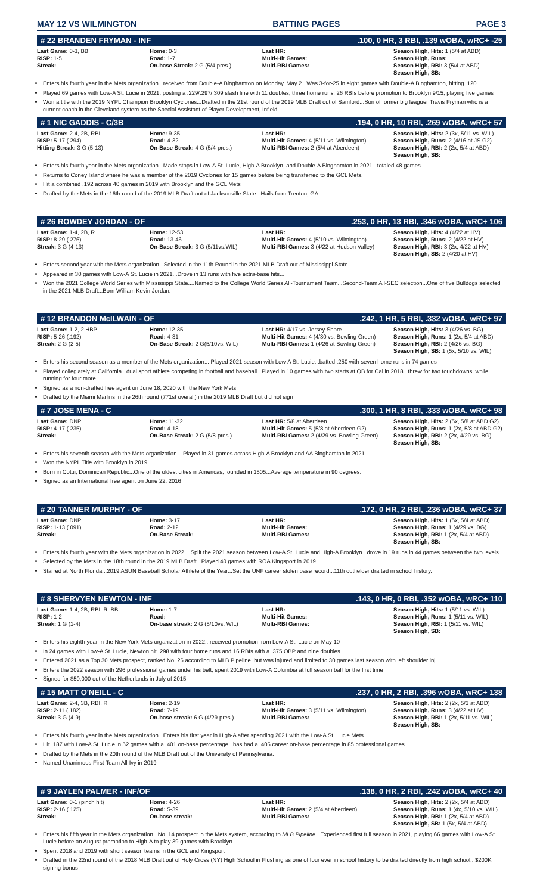MAY 12 VS WILMINGTON BATTING PAGES PAGE 3
# 22 BRANDEN FRYMAN - INF.100, 0 HR, 3 RBI, .139 wOBA, wRC+ -25
| Last Game: 0-3, BB RISP: 1-5 Streak: | Home: 0-3 Road: 1-7 On-base Streak: 2 G (5/4-pres.) | Last HR: Multi-Hit Games: Multi-RBI Games: | Season High, Hits: 1 (5/4 at ABD) Season High, Runs: Season High, RBI: 3 (5/4 at ABD) Season High, SB: |
Enters his fourth year in the Mets organization...received from Double-A Binghamton on Monday, May 2...Was 3-for-25 in eight games with Double-A Binghamton, hitting .120.
Played 69 games with Low-A St. Lucie in 2021, posting a .229/.297/.309 slash line with 11 doubles, three home runs, 26 RBIs before promotion to Brooklyn 9/15, playing five games
Won a title with the 2019 NYPL Champion Brooklyn Cyclones...Drafted in the 21st round of the 2019 MLB Draft out of Samford...Son of former big leaguer Travis Fryman who is a current coach in the Cleveland system as the Special Assistant of Player Development, Infield
# 1 NIC GADDIS - C/3B.194, 0 HR, 10 RBI, .269 wOBA, wRC+ 57
| Last Game: 2-4, 2B, RBI RISP: 5-17 (.294) Hitting Streak: 3 G (5-13) | Home: 9-35 Road: 4-32 On-Base Streak: 4 G (5/4-pres.) | Last HR: Multi-Hit Games: 4 (5/11 vs. Wilmington) Multi-RBI Games: 2 (5/4 at Aberdeen) | Season High, Hits: 2 (3x, 5/11 vs. WIL) Season High, Runs: 2 (4/16 at JS G2) Season High, RBI: 2 (2x, 5/4 at ABD) Season High, SB: |
Enters his fourth year in the Mets organization...Made stops in Low-A St. Lucie, High-A Brooklyn, and Double-A Binghamton in 2021...totaled 48 games.
Returns to Coney Island where he was a member of the 2019 Cyclones for 15 games before being transferred to the GCL Mets.
Hit a combined .192 across 40 games in 2019 with Brooklyn and the GCL Mets
Drafted by the Mets in the 16th round of the 2019 MLB Draft out of Jacksonville State...Hails from Trenton, GA.
# 26 ROWDEY JORDAN - OF.253, 0 HR, 13 RBI, .346 wOBA, wRC+ 106
| Last Game: 1-4, 2B, R RISP: 8-29 (.276) Streak: 3 G (4-13) | Home: 12-53 Road: 13-46 On-Base Streak: 3 G (5/11vs.WIL) | Last HR: Multi-Hit Games: 4 (5/10 vs. Wilmington) Multi-RBI Games: 3 (4/22 at Hudson Valley) | Season High, Hits: 4 (4/22 at HV) Season High, Runs: 2 (4/22 at HV) Season High, RBI: 3 (2x, 4/22 at HV) Season High, SB: 2 (4/20 at HV) |
Enters second year with the Mets organization...Selected in the 11th Round in the 2021 MLB Draft out of Mississippi State
Appeared in 30 games with Low-A St. Lucie in 2021...Drove in 13 runs with five extra-base hits...
Won the 2021 College World Series with Mississippi State....Named to the College World Series All-Tournament Team...Second-Team All-SEC selection...One of five Bulldogs selected in the 2021 MLB Draft...Born William Kevin Jordan.
# 12 BRANDON McILWAIN - OF.242, 1 HR, 5 RBI, .332 wOBA, wRC+ 97
| Last Game: 1-2, 2 HBP RISP: 5-26 (.192) Streak: 2 G (2-5) | Home: 12-35 Road: 4-31 On-Base Streak: 2 G(5/10vs. WIL) | Last HR: 4/17 vs. Jersey Shore Multi-Hit Games: 4 (4/30 vs. Bowling Green) Multi-RBI Games: 1 (4/26 at Bowling Green) | Season High, Hits: 3 (4/26 vs. BG) Season High, Runs: 1 (2x, 5/4 at ABD) Season High, RBI: 2 (4/26 vs. BG) Season High, SB: 1 (5x, 5/10 vs. WIL) |
Enters his second season as a member of the Mets organization... Played 2021 season with Low-A St. Lucie...batted .250 with seven home runs in 74 games
Played collegiately at California...dual sport athlete competing in football and baseball...Played in 10 games with two starts at QB for Cal in 2018...threw for two touchdowns, while running for four more
Signed as a non-drafted free agent on June 18, 2020 with the New York Mets
Drafted by the Miami Marlins in the 26th round (771st overall) in the 2019 MLB Draft but did not sign
# 7 JOSE MENA - C.300, 1 HR, 8 RBI, .333 wOBA, wRC+ 98
| Last Game: DNP RISP: 4-17 (.235) Streak: | Home: 11-32 Road: 4-18 On-Base Streak: 2 G (5/8-pres.) | Last HR: 5/8 at Aberdeen Multi-Hit Games: 5 (5/8 at Aberdeen G2) Multi-RBI Games: 2 (4/29 vs. Bowling Green) | Season High, Hits: 2 (5x, 5/8 at ABD G2) Season High, Runs: 1 (2x, 5/8 at ABD G2) Season High, RBI: 2 (2x, 4/29 vs. BG) Season High, SB: |
Enters his seventh season with the Mets organization... Played in 31 games across High-A Brooklyn and AA Binghamton in 2021
Won the NYPL Title with Brooklyn in 2019
Born in Cotui, Dominican Republic...One of the oldest cities in Americas, founded in 1505...Average temperature in 90 degrees.
Signed as an International free agent on June 22, 2016
# 20 TANNER MURPHY - OF.172, 0 HR, 2 RBI, .236 wOBA, wRC+ 37
| Last Game: DNP RISP: 1-13 (.091) Streak: | Home: 3-17 Road: 2-12 On-Base Streak: | Last HR: Multi-Hit Games: Multi-RBI Games: | Season High, Hits: 1 (5x, 5/4 at ABD) Season High, Runs: 1 (4/29 vs. BG) Season High, RBI: 1 (2x, 5/4 at ABD) Season High, SB: |
Enters his fourth year with the Mets organization in 2022... Split the 2021 season between Low-A St. Lucie and High-A Brooklyn...drove in 19 runs in 44 games between the two levels
Selected by the Mets in the 18th round in the 2019 MLB Draft...Played 40 games with ROA Kingsport in 2019
Starred at North Florida...2019 ASUN Baseball Scholar Athlete of the Year...Set the UNF career stolen base record...11th outfielder drafted in school history.
# 8 SHERVYEN NEWTON - INF.143, 0 HR, 0 RBI, .352 wOBA, wRC+ 110
| Last Game: 1-4, 2B, RBI, R, BB RISP: 1-2 Streak: 1 G (1-4) | Home: 1-7 Road: On-base streak: 2 G (5/10vs. WIL) | Last HR: Multi-Hit Games: Multi-RBI Games: | Season High, Hits: 1 (5/11 vs. WIL) Season High, Runs: 1 (5/11 vs. WIL) Season High, RBI: 1 (5/11 vs. WIL) Season High, SB: |
Enters his eighth year in the New York Mets organization in 2022...received promotion from Low-A St. Lucie on May 10
In 24 games with Low-A St. Lucie, Newton hit .298 with four home runs and 16 RBIs with a .375 OBP and nine doubles
Entered 2021 as a Top 30 Mets prospect, ranked No. 26 according to MLB Pipeline, but was injured and limited to 30 games last season with left shoulder inj.
Enters the 2022 season with 296 professional games under his belt, spent 2019 with Low-A Columbia at full season ball for the first time
Signed for $50,000 out of the Netherlands in July of 2015
# 15 MATT O'NEILL - C.237, 0 HR, 2 RBI, .396 wOBA, wRC+ 138
| Last Game: 2-4, 3B, RBI, R RISP: 2-11 (.182) Streak: 3 G (4-9) | Home: 2-19 Road: 7-19 On-base streak: 6 G (4/29-pres.) | Last HR: Multi-Hit Games: 3 (5/11 vs. Wilmington) Multi-RBI Games: | Season High, Hits: 2 (2x, 5/3 at ABD) Season High, Runs: 3 (4/22 at HV) Season High, RBI: 1 (2x, 5/11 vs. WIL) Season High, SB: |
Enters his fourth year in the Mets organization...Enters his first year in High-A after spending 2021 with the Low-A St. Lucie Mets
Hit .187 with Low-A St. Lucie in 52 games with a .401 on-base percentage...has had a .405 career on-base percentage in 85 professional games
Drafted by the Mets in the 20th round of the MLB Draft out of the University of Pennsylvania.
Named Unanimous First-Team All-Ivy in 2019
# 9 JAYLEN PALMER - INF/OF.138, 0 HR, 2 RBI, .242 wOBA, wRC+ 40
| Last Game: 0-1 (pinch hit) RISP: 2-16 (.125) Streak: | Home: 4-26 Road: 5-39 On-base streak: | Last HR: Multi-Hit Games: 2 (5/4 at Aberdeen) Multi-RBI Games: | Season High, Hits: 2 (2x, 5/4 at ABD) Season High, Runs: 1 (4x, 5/10 vs. WIL) Season High, RBI: 1 (2x, 5/4 at ABD) Season High, SB: 1 (5x, 5/4 at ABD) |
Enters his fifth year in the Mets organization...No. 14 prospect in the Mets system, according to MLB Pipeline...Experienced first full season in 2021, playing 66 games with Low-A St. Lucie before an August promotion to High-A to play 39 games with Brooklyn
Spent 2018 and 2019 with short season teams in the GCL and Kingsport
Drafted in the 22nd round of the 2018 MLB Draft out of Holy Cross (NY) High School in Flushing as one of four ever in school history to be drafted directly from high school...$200K signing bonus